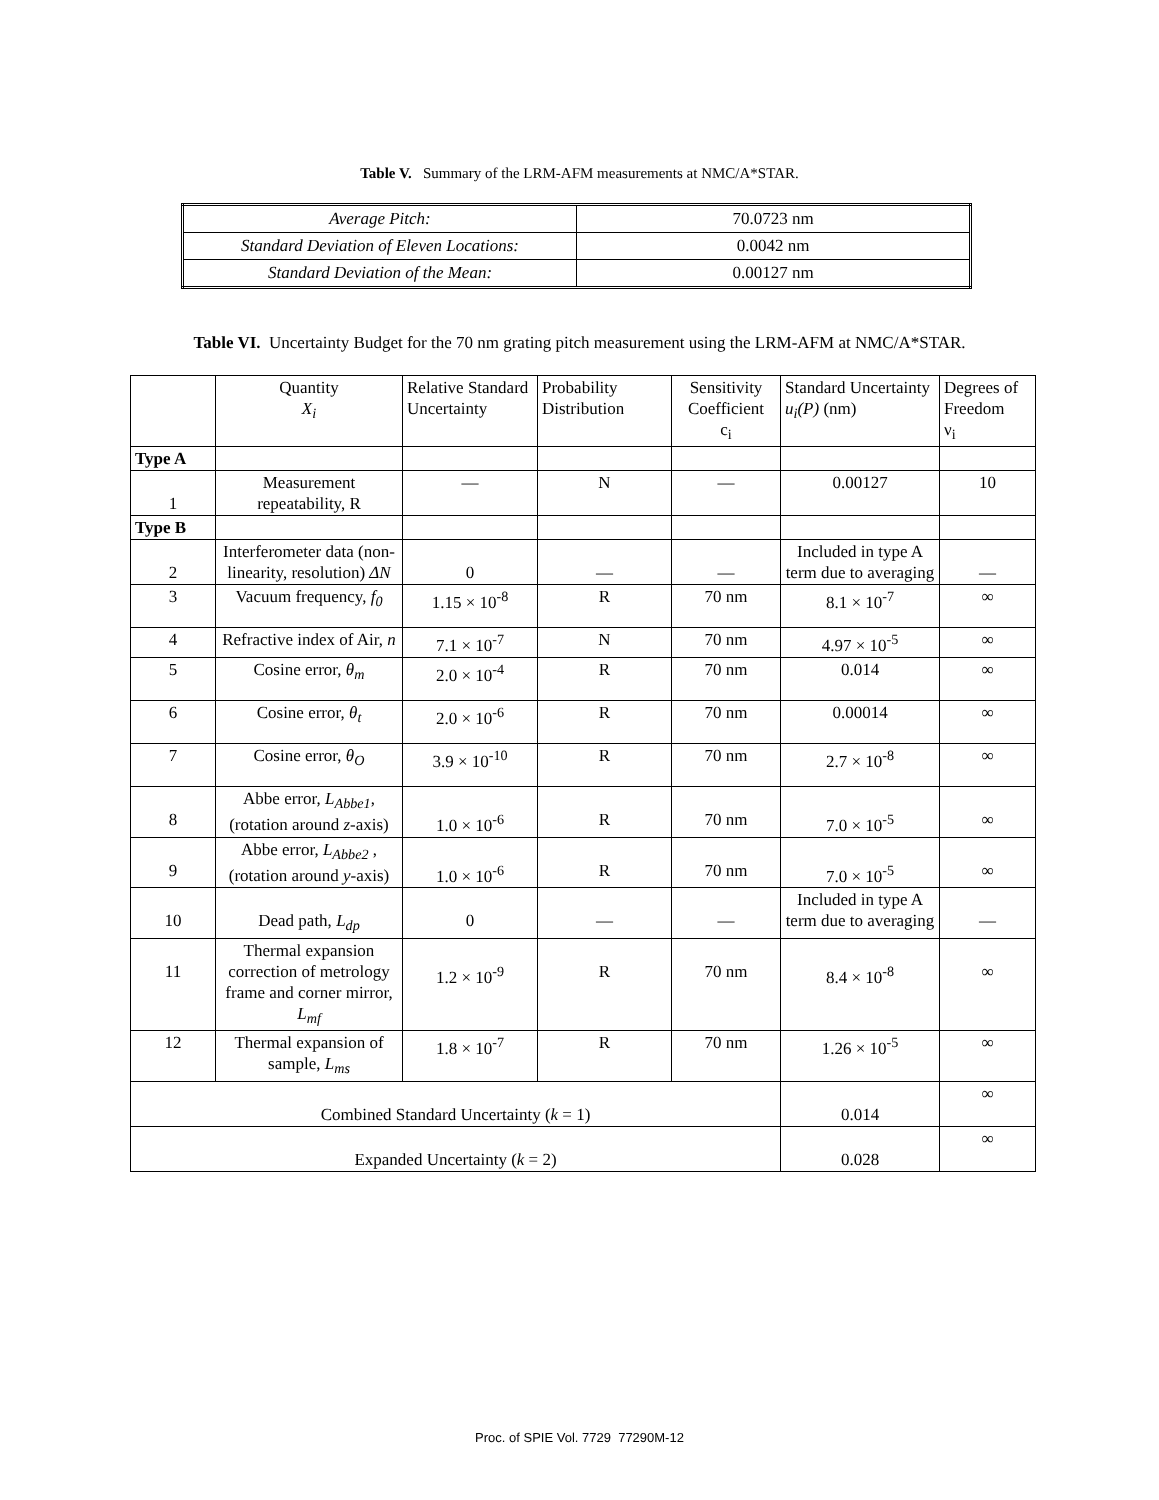Table V. Summary of the LRM-AFM measurements at NMC/A*STAR.
| Average Pitch: | 70.0723 nm |
| Standard Deviation of Eleven Locations: | 0.0042 nm |
| Standard Deviation of the Mean: | 0.00127 nm |
Table VI. Uncertainty Budget for the 70 nm grating pitch measurement using the LRM-AFM at NMC/A*STAR.
| | Quantity X<sub>i</sub> | Relative Standard Uncertainty | Probability Distribution | Sensitivity Coefficient c<sub>i</sub> | Standard Uncertainty u<sub>i</sub>(P) (nm) | Degrees of Freedom ν<sub>i</sub> |
| Type A | | | | | | |
| 1 | Measurement repeatability, R | — | N | — | 0.00127 | 10 |
| Type B | | | | | | |
| 2 | Interferometer data (non-linearity, resolution) ΔN | 0 | — | — | Included in type A term due to averaging | — |
| 3 | Vacuum frequency, f<sub>0</sub> | 1.15 × 10<sup>-8</sup> | R | 70 nm | 8.1 × 10<sup>-7</sup> | ∞ |
| 4 | Refractive index of Air, n | 7.1 × 10<sup>-7</sup> | N | 70 nm | 4.97 × 10<sup>-5</sup> | ∞ |
| 5 | Cosine error, θ<sub>m</sub> | 2.0 × 10<sup>-4</sup> | R | 70 nm | 0.014 | ∞ |
| 6 | Cosine error, θ<sub>t</sub> | 2.0 × 10<sup>-6</sup> | R | 70 nm | 0.00014 | ∞ |
| 7 | Cosine error, θ<sub>O</sub> | 3.9 × 10<sup>-10</sup> | R | 70 nm | 2.7 × 10<sup>-8</sup> | ∞ |
| 8 | Abbe error, L<sub>Abbe1</sub> , (rotation around z -axis) | 1.0 × 10<sup>-6</sup> | R | 70 nm | 7.0 × 10<sup>-5</sup> | ∞ |
| 9 | Abbe error, L<sub>Abbe2</sub> , (rotation around y -axis) | 1.0 × 10<sup>-6</sup> | R | 70 nm | 7.0 × 10<sup>-5</sup> | ∞ |
| 10 | Dead path, L<sub>dp</sub> | 0 | — | — | Included in type A term due to averaging | — |
| 11 | Thermal expansion correction of metrology frame and corner mirror, L<sub>mf</sub> | 1.2 × 10<sup>-9</sup> | R | 70 nm | 8.4 × 10<sup>-8</sup> | ∞ |
| 12 | Thermal expansion of sample, L<sub>ms</sub> | 1.8 × 10<sup>-7</sup> | R | 70 nm | 1.26 × 10<sup>-5</sup> | ∞ |
| Combined Standard Uncertainty ( k = 1) | | | | | 0.014 | ∞ |
| Expanded Uncertainty ( k = 2) | | | | | 0.028 | ∞ |
Proc. of SPIE Vol. 7729 77290M-12